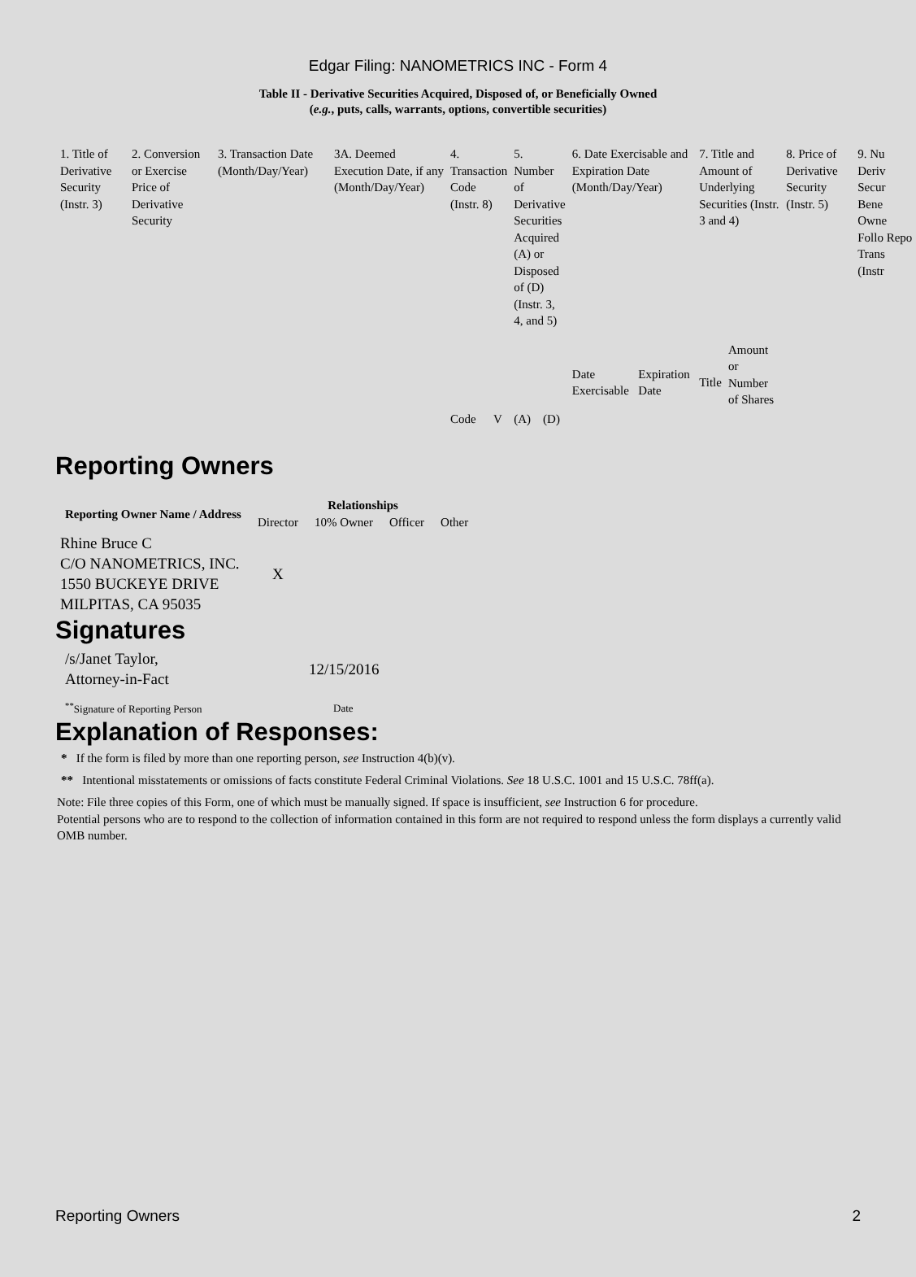Edgar Filing: NANOMETRICS INC - Form 4
Table II - Derivative Securities Acquired, Disposed of, or Beneficially Owned
(e.g., puts, calls, warrants, options, convertible securities)
| 1. Title of Derivative Security (Instr. 3) | 2. Conversion or Exercise Price of Derivative Security | 3. Transaction Date (Month/Day/Year) | 3A. Deemed Execution Date, if any (Month/Day/Year) | 4. Transaction Code (Instr. 8) | | 5. Number of Derivative Securities Acquired (A) or Disposed of (D) (Instr. 3, 4, and 5) | | 6. Date Exercisable and Expiration Date (Month/Day/Year) | | 7. Title and Amount of Underlying Securities (Instr. 3 and 4) | | 8. Price of Derivative Security (Instr. 5) | 9. Nu Deriv Secur Bene Owne Follo Repo Trans (Instr |
| | | | | Code | V | (A) | (D) | Date Exercisable | Expiration Date | Title | Amount or Number of Shares | | |
Reporting Owners
| Reporting Owner Name / Address | Relationships | | | |
| --- | --- | --- | --- | --- |
| | Director | 10% Owner | Officer | Other |
| Rhine Bruce C C/O NANOMETRICS, INC. 1550 BUCKEYE DRIVE MILPITAS, CA 95035 | X | | | |
Signatures
| /s/Janet Taylor, Attorney-in-Fact | 12/15/2016 |
| <sup>**</sup> Signature of Reporting Person | Date |
Explanation of Responses:
* If the form is filed by more than one reporting person, see Instruction 4(b)(v).
** Intentional misstatements or omissions of facts constitute Federal Criminal Violations. See 18 U.S.C. 1001 and 15 U.S.C. 78ff(a).
Note: File three copies of this Form, one of which must be manually signed. If space is insufficient, see Instruction 6 for procedure.
Potential persons who are to respond to the collection of information contained in this form are not required to respond unless the form displays a currently valid OMB number.
Reporting Owners 2